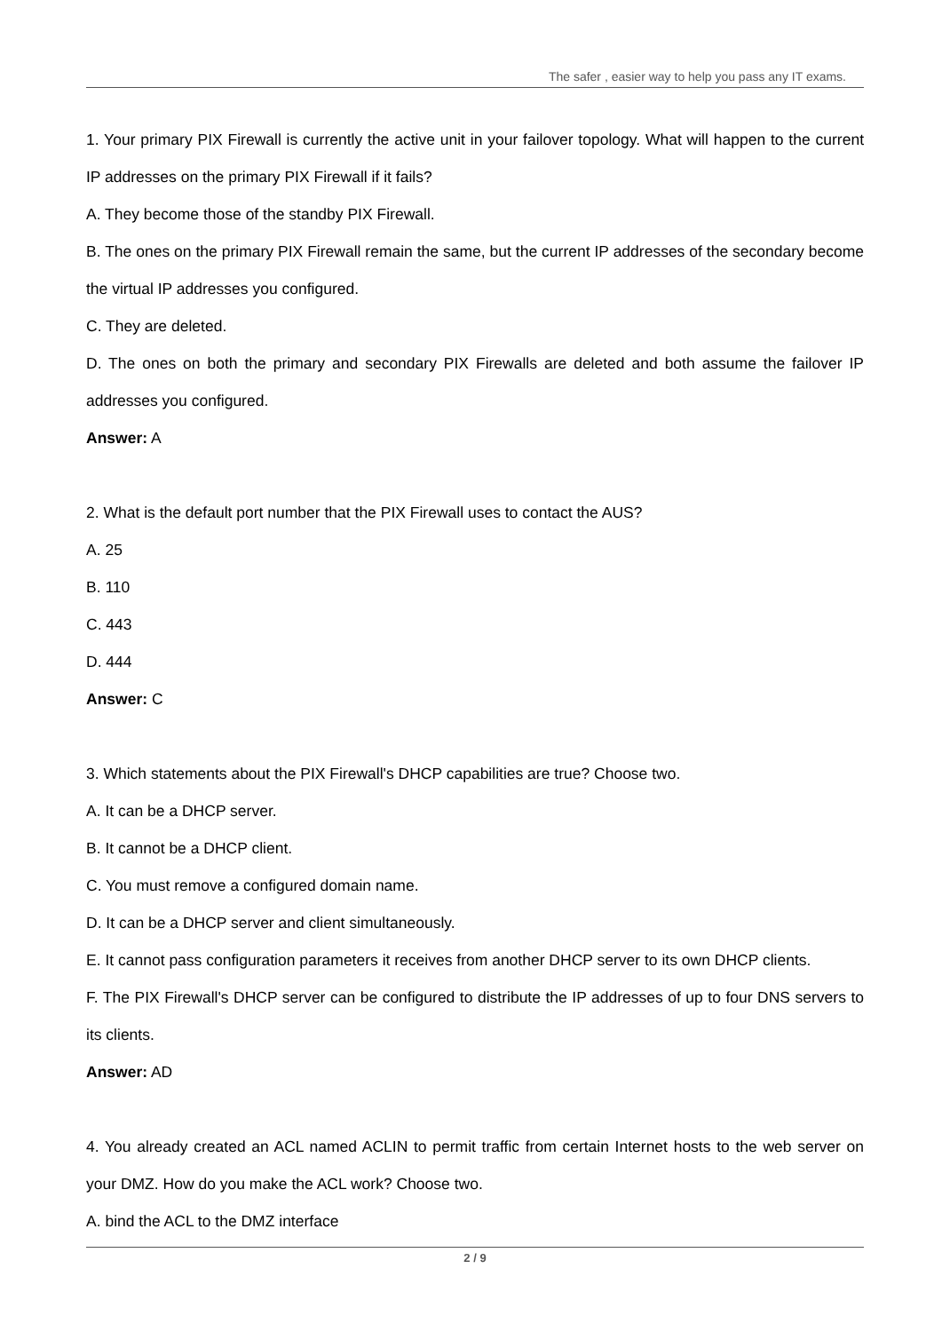The safer , easier way to help you pass any IT exams.
1. Your primary PIX Firewall is currently the active unit in your failover topology. What will happen to the current IP addresses on the primary PIX Firewall if it fails?
A. They become those of the standby PIX Firewall.
B. The ones on the primary PIX Firewall remain the same, but the current IP addresses of the secondary become the virtual IP addresses you configured.
C. They are deleted.
D. The ones on both the primary and secondary PIX Firewalls are deleted and both assume the failover IP addresses you configured.
Answer: A
2. What is the default port number that the PIX Firewall uses to contact the AUS?
A. 25
B. 110
C. 443
D. 444
Answer: C
3. Which statements about the PIX Firewall's DHCP capabilities are true? Choose two.
A. It can be a DHCP server.
B. It cannot be a DHCP client.
C. You must remove a configured domain name.
D. It can be a DHCP server and client simultaneously.
E. It cannot pass configuration parameters it receives from another DHCP server to its own DHCP clients.
F. The PIX Firewall's DHCP server can be configured to distribute the IP addresses of up to four DNS servers to its clients.
Answer: AD
4. You already created an ACL named ACLIN to permit traffic from certain Internet hosts to the web server on your DMZ. How do you make the ACL work? Choose two.
A. bind the ACL to the DMZ interface
2 / 9